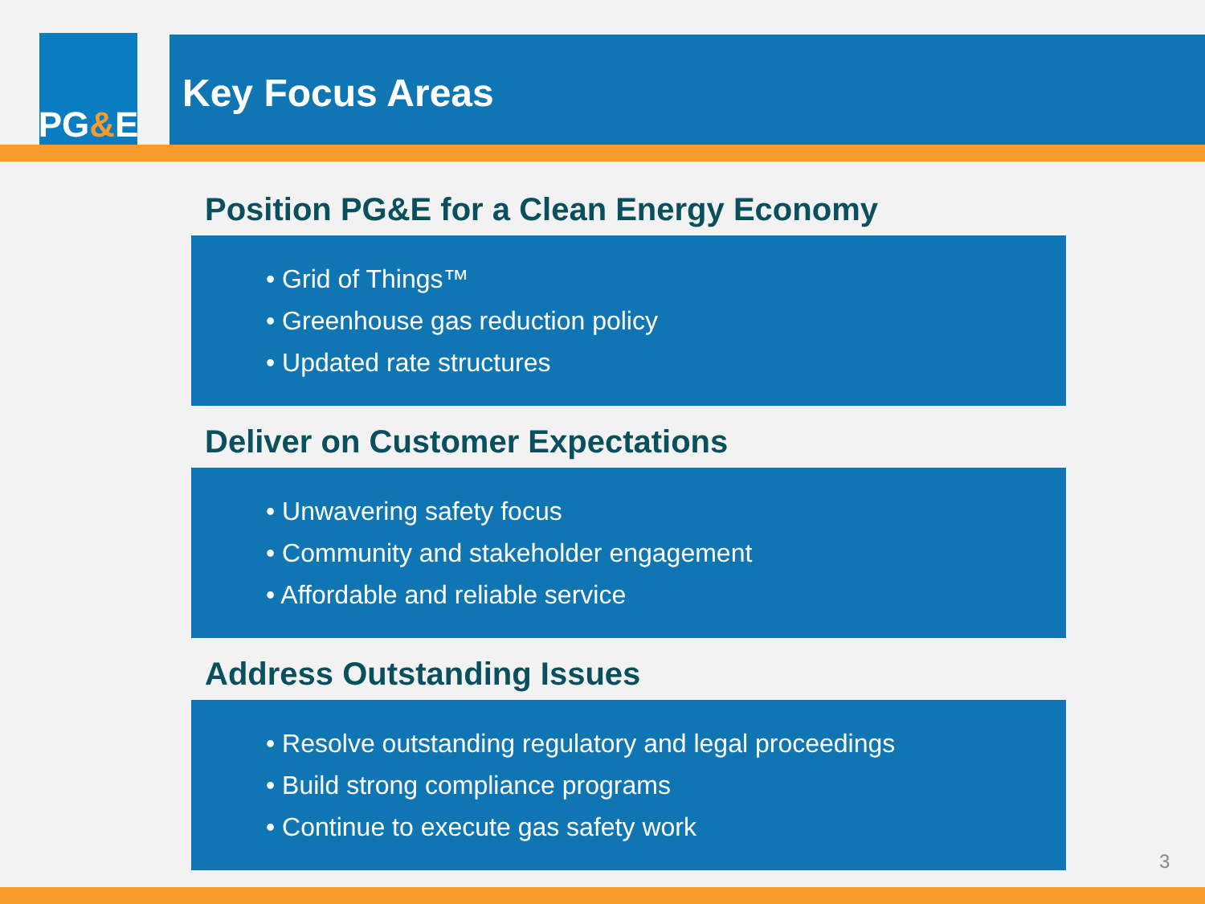PG & E
Key Focus Areas
Position PG&E for a Clean Energy Economy
• Grid of Things™
• Greenhouse gas reduction policy
• Updated rate structures
Deliver on Customer Expectations
• Unwavering safety focus
• Community and stakeholder engagement
• Affordable and reliable service
Address Outstanding Issues
• Resolve outstanding regulatory and legal proceedings
• Build strong compliance programs
• Continue to execute gas safety work
3